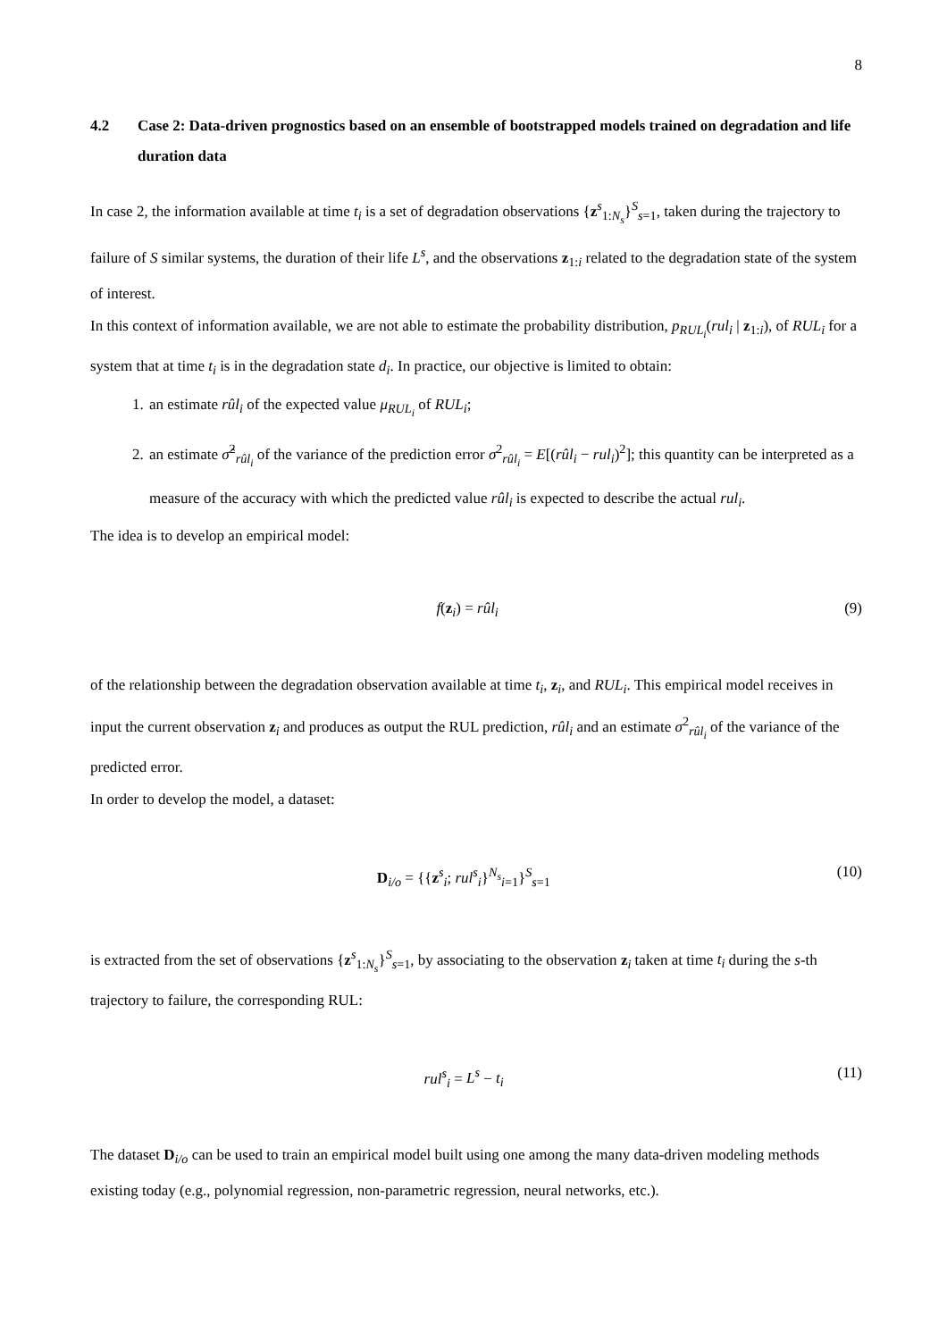8
4.2 Case 2: Data-driven prognostics based on an ensemble of bootstrapped models trained on degradation and life duration data
In case 2, the information available at time t<sub>i</sub> is a set of degradation observations {z<sup>s</sup><sub>1:N<sub>s</sub></sub>}<sup>S</sup><sub>s=1</sub>, taken during the trajectory to failure of S similar systems, the duration of their life L<sup>s</sup>, and the observations z<sub>1:i</sub> related to the degradation state of the system of interest.
In this context of information available, we are not able to estimate the probability distribution, p<sub>RUL<sub>i</sub></sub>(rul<sub>i</sub> | z<sub>1:i</sub>), of RUL<sub>i</sub> for a system that at time t<sub>i</sub> is in the degradation state d<sub>i</sub>. In practice, our objective is limited to obtain:
1. an estimate rûl<sub>i</sub> of the expected value μ<sub>RUL<sub>i</sub></sub> of RUL<sub>i</sub>;
2. an estimate σ̂<sup>2</sup><sub>rûl<sub>i</sub></sub> of the variance of the prediction error σ<sup>2</sup><sub>rûl<sub>i</sub></sub> = E[(rûl<sub>i</sub> − rul<sub>i</sub>)<sup>2</sup>]; this quantity can be interpreted as a measure of the accuracy with which the predicted value rûl<sub>i</sub> is expected to describe the actual rul<sub>i</sub>.
The idea is to develop an empirical model:
f(z<sub>i</sub>) = rûl<sub>i</sub> (9)
of the relationship between the degradation observation available at time t<sub>i</sub>, z<sub>i</sub>, and RUL<sub>i</sub>. This empirical model receives in input the current observation z<sub>i</sub> and produces as output the RUL prediction, rûl<sub>i</sub> and an estimate σ<sup>2</sup><sub>rûl<sub>i</sub></sub> of the variance of the predicted error.
In order to develop the model, a dataset:
D<sub>i/o</sub> = {{z<sup>s</sup><sub>i</sub>; rul<sup>s</sup><sub>i</sub>}<sup>N<sub>s</sub></sup><sub>i=1</sub>}<sup>S</sup><sub>s=1</sub> (10)
is extracted from the set of observations {z<sup>s</sup><sub>1:N<sub>s</sub></sub>}<sup>S</sup><sub>s=1</sub>, by associating to the observation z<sub>i</sub> taken at time t<sub>i</sub> during the s-th trajectory to failure, the corresponding RUL:
rul<sup>s</sup><sub>i</sub> = L<sup>s</sup> − t<sub>i</sub> (11)
The dataset D<sub>i/o</sub> can be used to train an empirical model built using one among the many data-driven modeling methods existing today (e.g., polynomial regression, non-parametric regression, neural networks, etc.).